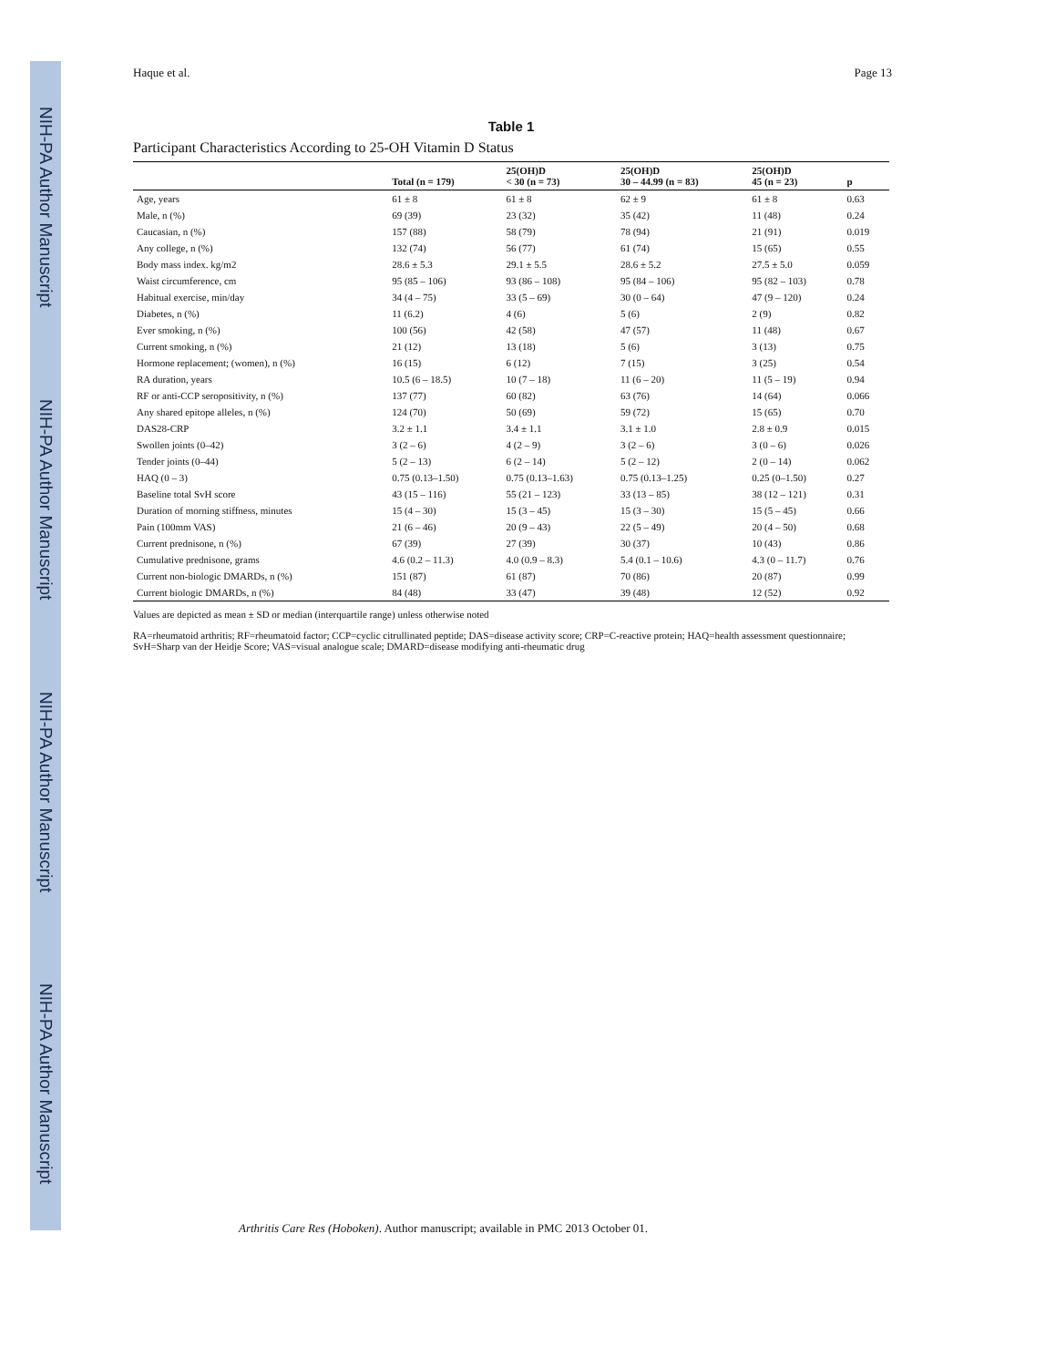NIH-PA Author Manuscript
NIH-PA Author Manuscript
NIH-PA Author Manuscript
NIH-PA Author Manuscript
Haque et al. Page 13
Table 1
Participant Characteristics According to 25-OH Vitamin D Status
| | Total (n = 179) | 25(OH)D < 30 (n = 73) | 25(OH)D 30 – 44.99 (n = 83) | 25(OH)D 45 (n = 23) | p |
| --- | --- | --- | --- | --- | --- |
| Age, years | 61 ± 8 | 61 ± 8 | 62 ± 9 | 61 ± 8 | 0.63 |
| Male, n (%) | 69 (39) | 23 (32) | 35 (42) | 11 (48) | 0.24 |
| Caucasian, n (%) | 157 (88) | 58 (79) | 78 (94) | 21 (91) | 0.019 |
| Any college, n (%) | 132 (74) | 56 (77) | 61 (74) | 15 (65) | 0.55 |
| Body mass index. kg/m2 | 28.6 ± 5.3 | 29.1 ± 5.5 | 28.6 ± 5.2 | 27.5 ± 5.0 | 0.059 |
| Waist circumference, cm | 95 (85 – 106) | 93 (86 – 108) | 95 (84 – 106) | 95 (82 – 103) | 0.78 |
| Habitual exercise, min/day | 34 (4 – 75) | 33 (5 – 69) | 30 (0 – 64) | 47 (9 – 120) | 0.24 |
| Diabetes, n (%) | 11 (6.2) | 4 (6) | 5 (6) | 2 (9) | 0.82 |
| Ever smoking, n (%) | 100 (56) | 42 (58) | 47 (57) | 11 (48) | 0.67 |
| Current smoking, n (%) | 21 (12) | 13 (18) | 5 (6) | 3 (13) | 0.75 |
| Hormone replacement; (women), n (%) | 16 (15) | 6 (12) | 7 (15) | 3 (25) | 0.54 |
| RA duration, years | 10.5 (6 – 18.5) | 10 (7 – 18) | 11 (6 – 20) | 11 (5 – 19) | 0.94 |
| RF or anti-CCP seropositivity, n (%) | 137 (77) | 60 (82) | 63 (76) | 14 (64) | 0.066 |
| Any shared epitope alleles, n (%) | 124 (70) | 50 (69) | 59 (72) | 15 (65) | 0.70 |
| DAS28-CRP | 3.2 ± 1.1 | 3.4 ± 1.1 | 3.1 ± 1.0 | 2.8 ± 0.9 | 0.015 |
| Swollen joints (0–42) | 3 (2 – 6) | 4 (2 – 9) | 3 (2 – 6) | 3 (0 – 6) | 0.026 |
| Tender joints (0–44) | 5 (2 – 13) | 6 (2 – 14) | 5 (2 – 12) | 2 (0 – 14) | 0.062 |
| HAQ (0 – 3) | 0.75 (0.13–1.50) | 0.75 (0.13–1.63) | 0.75 (0.13–1.25) | 0.25 (0–1.50) | 0.27 |
| Baseline total SvH score | 43 (15 – 116) | 55 (21 – 123) | 33 (13 – 85) | 38 (12 – 121) | 0.31 |
| Duration of morning stiffness, minutes | 15 (4 – 30) | 15 (3 – 45) | 15 (3 – 30) | 15 (5 – 45) | 0.66 |
| Pain (100mm VAS) | 21 (6 – 46) | 20 (9 – 43) | 22 (5 – 49) | 20 (4 – 50) | 0.68 |
| Current prednisone, n (%) | 67 (39) | 27 (39) | 30 (37) | 10 (43) | 0.86 |
| Cumulative prednisone, grams | 4.6 (0.2 – 11.3) | 4.0 (0.9 – 8.3) | 5.4 (0.1 – 10.6) | 4.3 (0 – 11.7) | 0.76 |
| Current non-biologic DMARDs, n (%) | 151 (87) | 61 (87) | 70 (86) | 20 (87) | 0.99 |
| Current biologic DMARDs, n (%) | 84 (48) | 33 (47) | 39 (48) | 12 (52) | 0.92 |
Values are depicted as mean ± SD or median (interquartile range) unless otherwise noted
RA=rheumatoid arthritis; RF=rheumatoid factor; CCP=cyclic citrullinated peptide; DAS=disease activity score; CRP=C-reactive protein; HAQ=health assessment questionnaire; SvH=Sharp van der Heidje Score; VAS=visual analogue scale; DMARD=disease modifying anti-rheumatic drug
Arthritis Care Res (Hoboken). Author manuscript; available in PMC 2013 October 01.